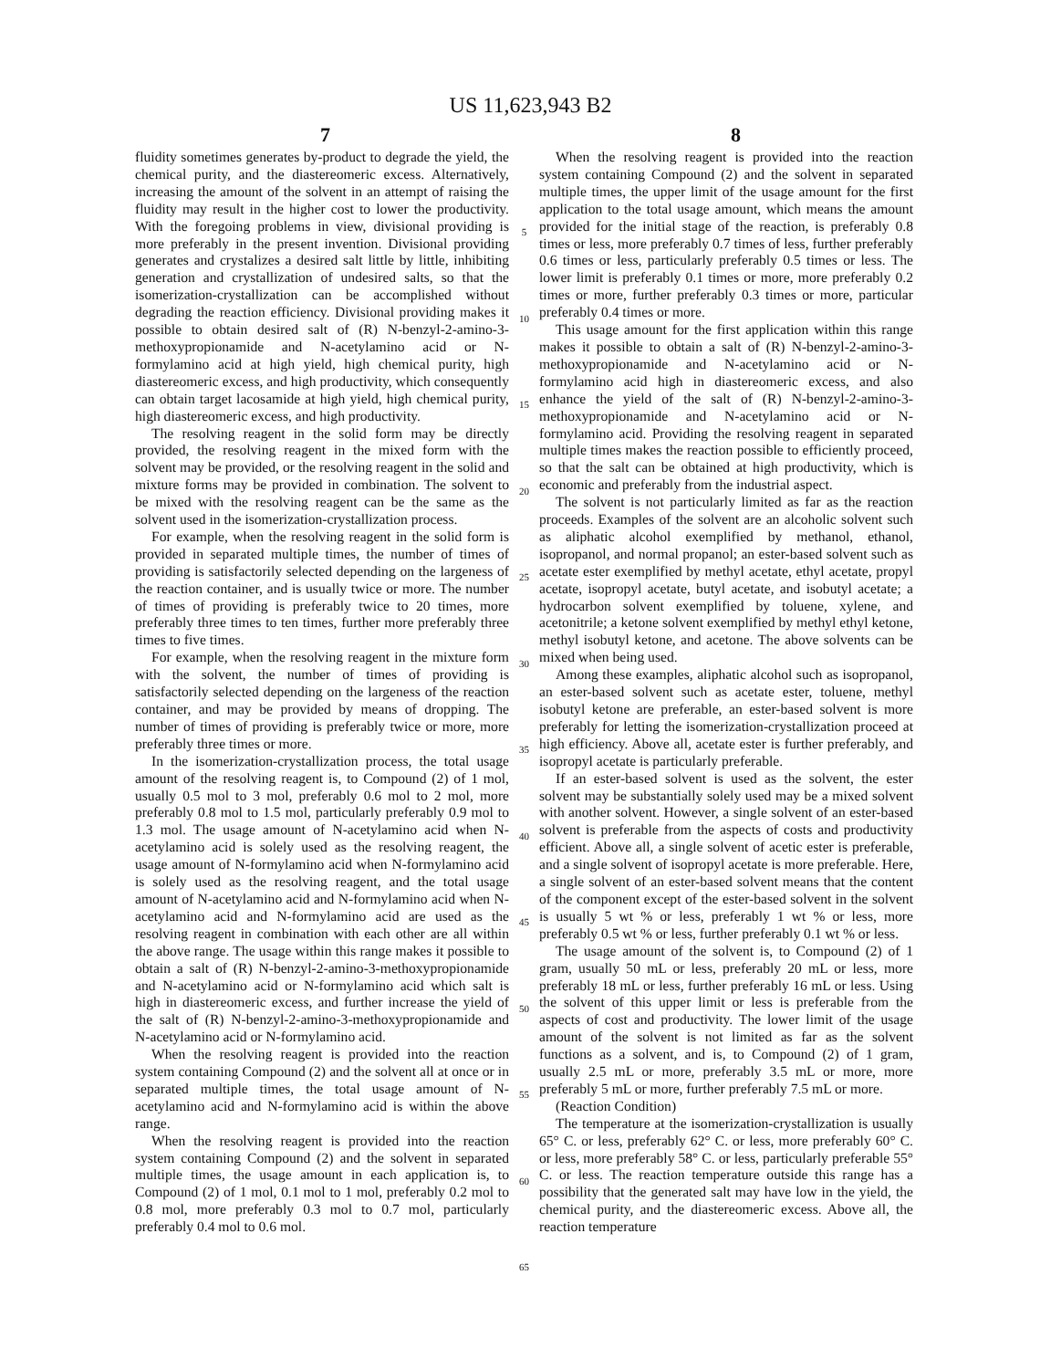US 11,623,943 B2
7 8
fluidity sometimes generates by-product to degrade the yield, the chemical purity, and the diastereomeric excess. Alternatively, increasing the amount of the solvent in an attempt of raising the fluidity may result in the higher cost to lower the productivity. With the foregoing problems in view, divisional providing is more preferably in the present invention. Divisional providing generates and crystalizes a desired salt little by little, inhibiting generation and crystallization of undesired salts, so that the isomerization-crystallization can be accomplished without degrading the reaction efficiency. Divisional providing makes it possible to obtain desired salt of (R) N-benzyl-2-amino-3-methoxypropionamide and N-acetylamino acid or N-formylamino acid at high yield, high chemical purity, high diastereomeric excess, and high productivity, which consequently can obtain target lacosamide at high yield, high chemical purity, high diastereomeric excess, and high productivity.
The resolving reagent in the solid form may be directly provided, the resolving reagent in the mixed form with the solvent may be provided, or the resolving reagent in the solid and mixture forms may be provided in combination. The solvent to be mixed with the resolving reagent can be the same as the solvent used in the isomerization-crystallization process.
For example, when the resolving reagent in the solid form is provided in separated multiple times, the number of times of providing is satisfactorily selected depending on the largeness of the reaction container, and is usually twice or more. The number of times of providing is preferably twice to 20 times, more preferably three times to ten times, further more preferably three times to five times.
For example, when the resolving reagent in the mixture form with the solvent, the number of times of providing is satisfactorily selected depending on the largeness of the reaction container, and may be provided by means of dropping. The number of times of providing is preferably twice or more, more preferably three times or more.
In the isomerization-crystallization process, the total usage amount of the resolving reagent is, to Compound (2) of 1 mol, usually 0.5 mol to 3 mol, preferably 0.6 mol to 2 mol, more preferably 0.8 mol to 1.5 mol, particularly preferably 0.9 mol to 1.3 mol. The usage amount of N-acetylamino acid when N-acetylamino acid is solely used as the resolving reagent, the usage amount of N-formylamino acid when N-formylamino acid is solely used as the resolving reagent, and the total usage amount of N-acetylamino acid and N-formylamino acid when N-acetylamino acid and N-formylamino acid are used as the resolving reagent in combination with each other are all within the above range. The usage within this range makes it possible to obtain a salt of (R) N-benzyl-2-amino-3-methoxypropionamide and N-acetylamino acid or N-formylamino acid which salt is high in diastereomeric excess, and further increase the yield of the salt of (R) N-benzyl-2-amino-3-methoxypropionamide and N-acetylamino acid or N-formylamino acid.
When the resolving reagent is provided into the reaction system containing Compound (2) and the solvent all at once or in separated multiple times, the total usage amount of N-acetylamino acid and N-formylamino acid is within the above range.
When the resolving reagent is provided into the reaction system containing Compound (2) and the solvent in separated multiple times, the usage amount in each application is, to Compound (2) of 1 mol, 0.1 mol to 1 mol, preferably 0.2 mol to 0.8 mol, more preferably 0.3 mol to 0.7 mol, particularly preferably 0.4 mol to 0.6 mol.
5
10
15
20
25
30
35
40
45
50
55
60
65
When the resolving reagent is provided into the reaction system containing Compound (2) and the solvent in separated multiple times, the upper limit of the usage amount for the first application to the total usage amount, which means the amount provided for the initial stage of the reaction, is preferably 0.8 times or less, more preferably 0.7 times of less, further preferably 0.6 times or less, particularly preferably 0.5 times or less. The lower limit is preferably 0.1 times or more, more preferably 0.2 times or more, further preferably 0.3 times or more, particular preferably 0.4 times or more.
This usage amount for the first application within this range makes it possible to obtain a salt of (R) N-benzyl-2-amino-3-methoxypropionamide and N-acetylamino acid or N-formylamino acid high in diastereomeric excess, and also enhance the yield of the salt of (R) N-benzyl-2-amino-3-methoxypropionamide and N-acetylamino acid or N-formylamino acid. Providing the resolving reagent in separated multiple times makes the reaction possible to efficiently proceed, so that the salt can be obtained at high productivity, which is economic and preferably from the industrial aspect.
The solvent is not particularly limited as far as the reaction proceeds. Examples of the solvent are an alcoholic solvent such as aliphatic alcohol exemplified by methanol, ethanol, isopropanol, and normal propanol; an ester-based solvent such as acetate ester exemplified by methyl acetate, ethyl acetate, propyl acetate, isopropyl acetate, butyl acetate, and isobutyl acetate; a hydrocarbon solvent exemplified by toluene, xylene, and acetonitrile; a ketone solvent exemplified by methyl ethyl ketone, methyl isobutyl ketone, and acetone. The above solvents can be mixed when being used.
Among these examples, aliphatic alcohol such as isopropanol, an ester-based solvent such as acetate ester, toluene, methyl isobutyl ketone are preferable, an ester-based solvent is more preferably for letting the isomerization-crystallization proceed at high efficiency. Above all, acetate ester is further preferably, and isopropyl acetate is particularly preferable.
If an ester-based solvent is used as the solvent, the ester solvent may be substantially solely used may be a mixed solvent with another solvent. However, a single solvent of an ester-based solvent is preferable from the aspects of costs and productivity efficient. Above all, a single solvent of acetic ester is preferable, and a single solvent of isopropyl acetate is more preferable. Here, a single solvent of an ester-based solvent means that the content of the component except of the ester-based solvent in the solvent is usually 5 wt % or less, preferably 1 wt % or less, more preferably 0.5 wt % or less, further preferably 0.1 wt % or less.
The usage amount of the solvent is, to Compound (2) of 1 gram, usually 50 mL or less, preferably 20 mL or less, more preferably 18 mL or less, further preferably 16 mL or less. Using the solvent of this upper limit or less is preferable from the aspects of cost and productivity. The lower limit of the usage amount of the solvent is not limited as far as the solvent functions as a solvent, and is, to Compound (2) of 1 gram, usually 2.5 mL or more, preferably 3.5 mL or more, more preferably 5 mL or more, further preferably 7.5 mL or more.
(Reaction Condition)
The temperature at the isomerization-crystallization is usually 65° C. or less, preferably 62° C. or less, more preferably 60° C. or less, more preferably 58° C. or less, particularly preferable 55° C. or less. The reaction temperature outside this range has a possibility that the generated salt may have low in the yield, the chemical purity, and the diastereomeric excess. Above all, the reaction temperature